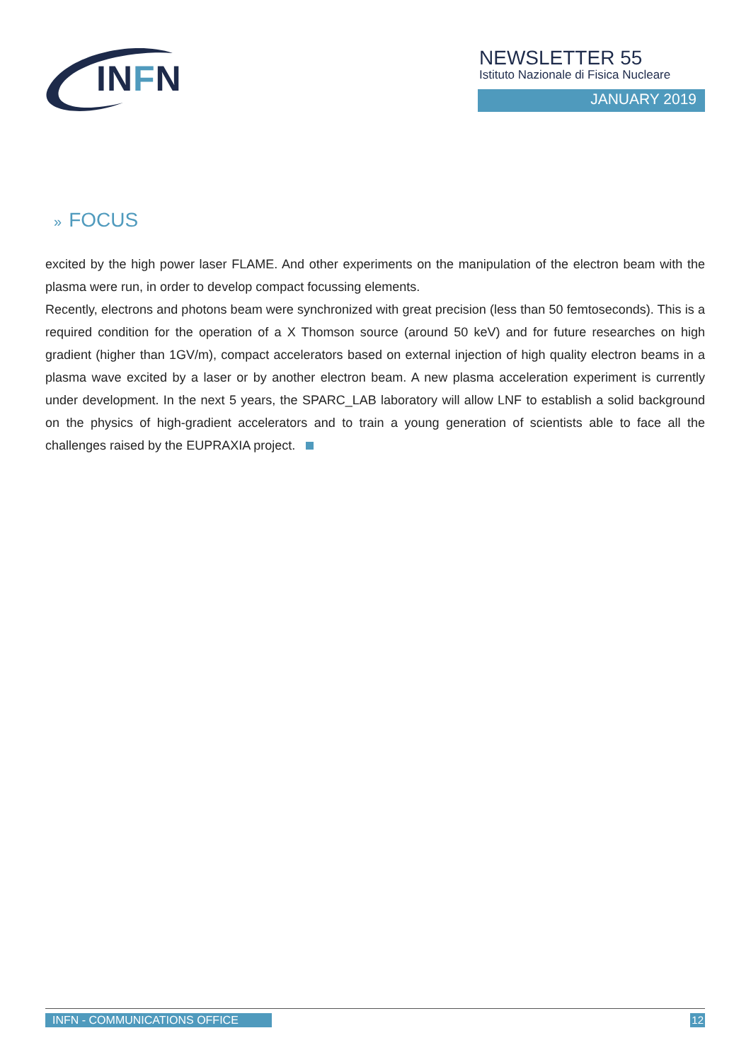INFN
NEWSLETTER 55
Istituto Nazionale di Fisica Nucleare
JANUARY 2019
» FOCUS
excited by the high power laser FLAME. And other experiments on the manipulation of the electron beam with the plasma were run, in order to develop compact focussing elements.
Recently, electrons and photons beam were synchronized with great precision (less than 50 femtoseconds). This is a required condition for the operation of a X Thomson source (around 50 keV) and for future researches on high gradient (higher than 1GV/m), compact accelerators based on external injection of high quality electron beams in a plasma wave excited by a laser or by another electron beam. A new plasma acceleration experiment is currently under development. In the next 5 years, the SPARC_LAB laboratory will allow LNF to establish a solid background on the physics of high-gradient accelerators and to train a young generation of scientists able to face all the challenges raised by the EUPRAXIA project.
INFN - COMMUNICATIONS OFFICE 12